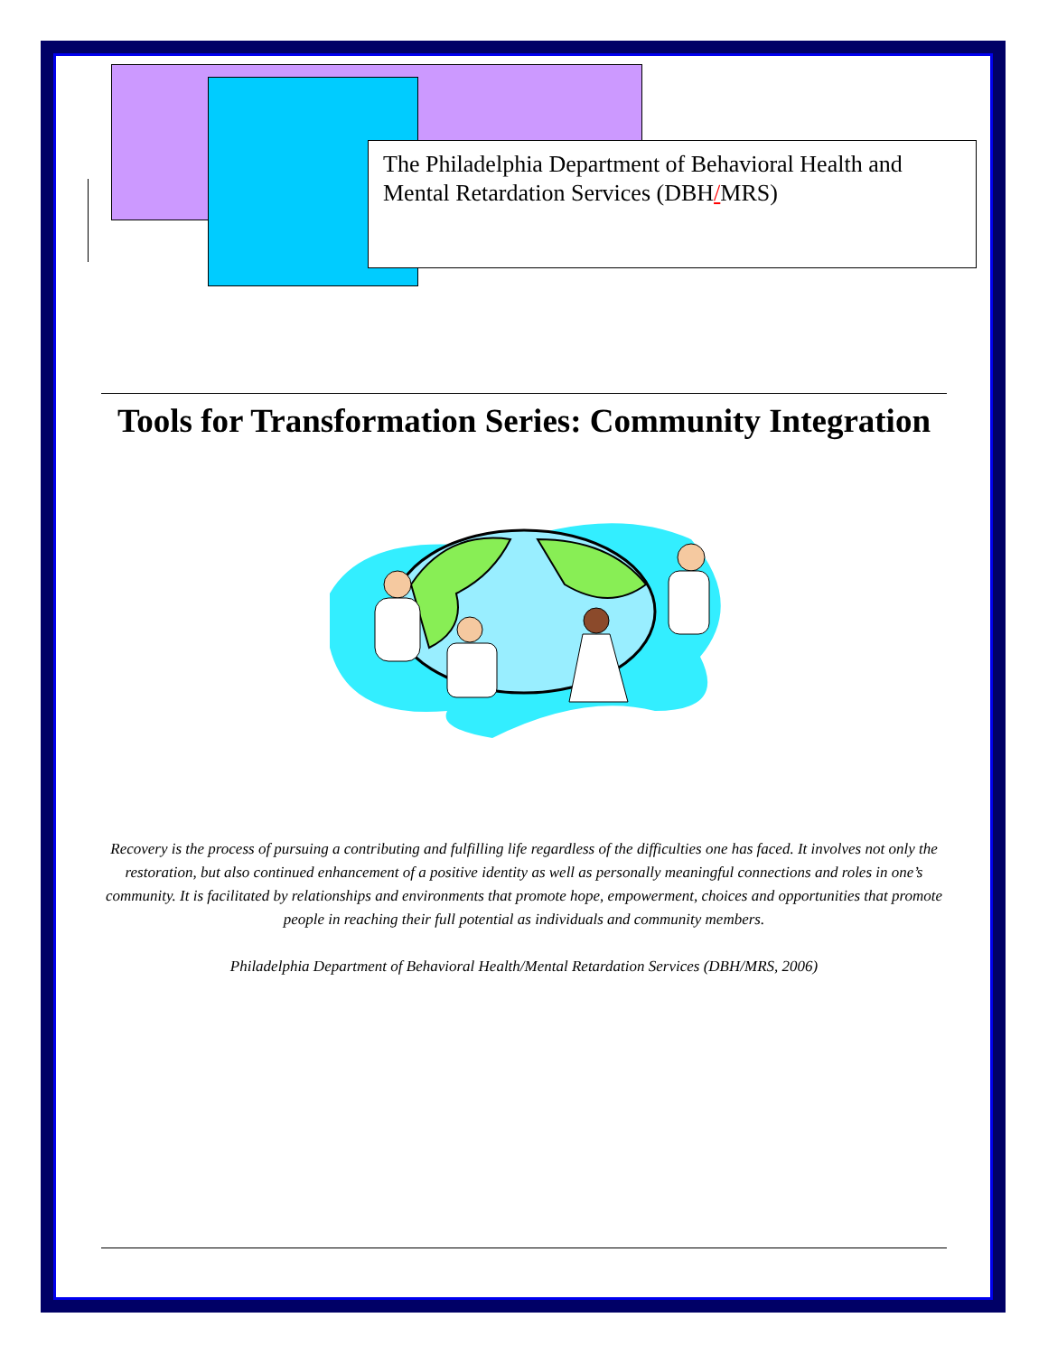The Philadelphia Department of Behavioral Health and Mental Retardation Services (DBH/MRS)
Tools for Transformation Series: Community Integration
Recovery is the process of pursuing a contributing and fulfilling life regardless of the difficulties one has faced. It involves not only the restoration, but also continued enhancement of a positive identity as well as personally meaningful connections and roles in one’s community. It is facilitated by relationships and environments that promote hope, empowerment, choices and opportunities that promote people in reaching their full potential as individuals and community members.
Philadelphia Department of Behavioral Health/Mental Retardation Services (DBH/MRS, 2006)